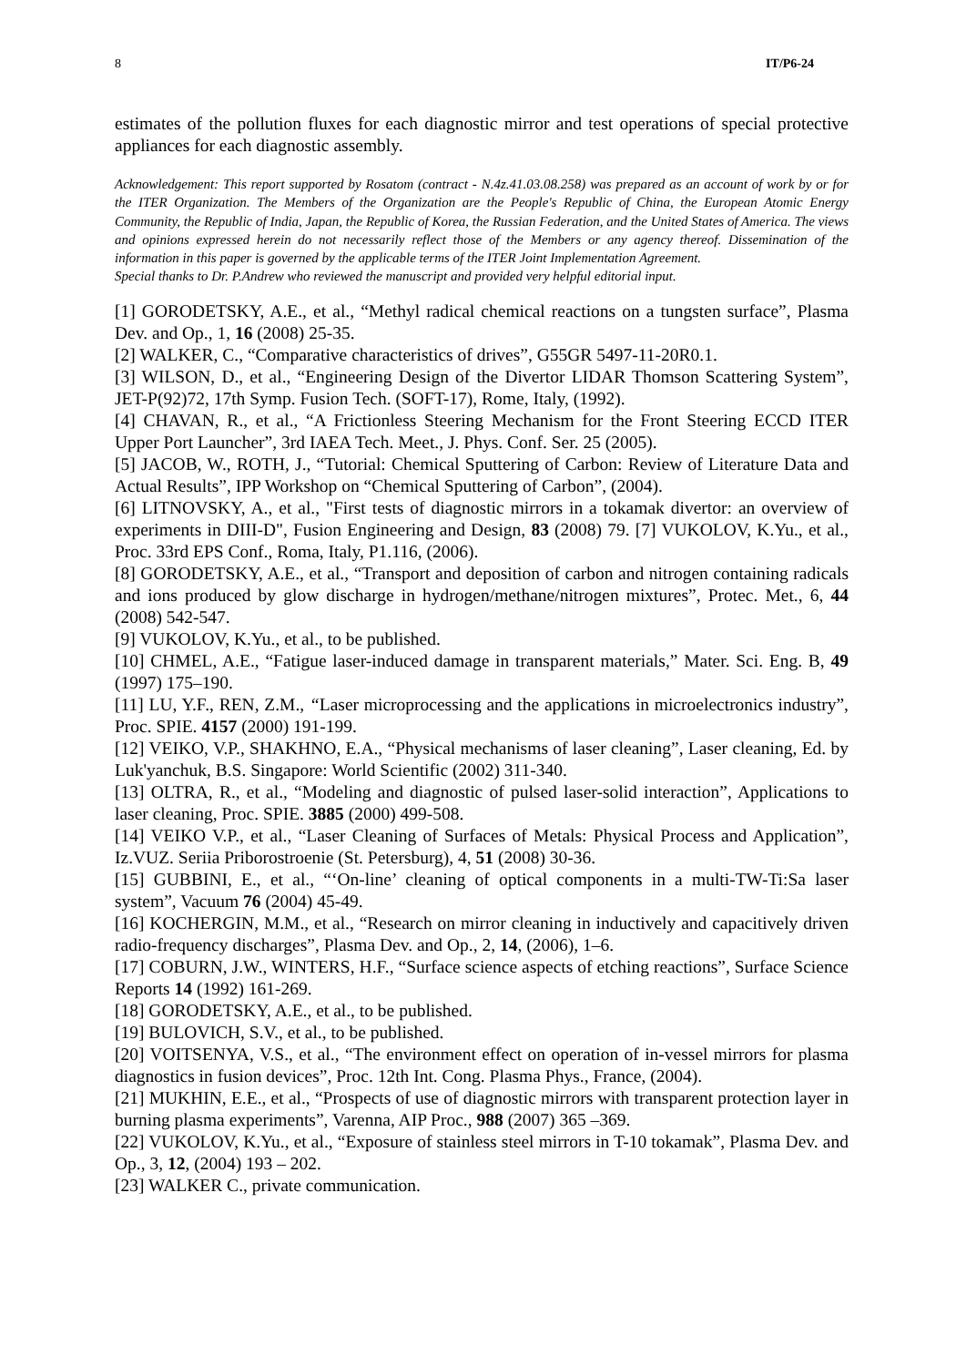8 IT/P6-24
estimates of the pollution fluxes for each diagnostic mirror and test operations of special protective appliances for each diagnostic assembly.
Acknowledgement: This report supported by Rosatom (contract - N.4z.41.03.08.258) was prepared as an account of work by or for the ITER Organization. The Members of the Organization are the People's Republic of China, the European Atomic Energy Community, the Republic of India, Japan, the Republic of Korea, the Russian Federation, and the United States of America. The views and opinions expressed herein do not necessarily reflect those of the Members or any agency thereof. Dissemination of the information in this paper is governed by the applicable terms of the ITER Joint Implementation Agreement.
Special thanks to Dr. P.Andrew who reviewed the manuscript and provided very helpful editorial input.
[1] GORODETSKY, A.E., et al., “Methyl radical chemical reactions on a tungsten surface”, Plasma Dev. and Op., 1, 16 (2008) 25-35.
[2] WALKER, C., “Comparative characteristics of drives”, G55GR 5497-11-20R0.1.
[3] WILSON, D., et al., “Engineering Design of the Divertor LIDAR Thomson Scattering System”, JET-P(92)72, 17th Symp. Fusion Tech. (SOFT-17), Rome, Italy, (1992).
[4] CHAVAN, R., et al., “A Frictionless Steering Mechanism for the Front Steering ECCD ITER Upper Port Launcher”, 3rd IAEA Tech. Meet., J. Phys. Conf. Ser. 25 (2005).
[5] JACOB, W., ROTH, J., “Tutorial: Chemical Sputtering of Carbon: Review of Literature Data and Actual Results”, IPP Workshop on “Chemical Sputtering of Carbon”, (2004).
[6] LITNOVSKY, A., et al., "First tests of diagnostic mirrors in a tokamak divertor: an overview of experiments in DIII-D", Fusion Engineering and Design, 83 (2008) 79. [7] VUKOLOV, K.Yu., et al., Proc. 33rd EPS Conf., Roma, Italy, P1.116, (2006).
[8] GORODETSKY, A.E., et al., “Transport and deposition of carbon and nitrogen containing radicals and ions produced by glow discharge in hydrogen/methane/nitrogen mixtures”, Protec. Met., 6, 44 (2008) 542-547.
[9] VUKOLOV, K.Yu., et al., to be published.
[10] CHMEL, A.E., “Fatigue laser-induced damage in transparent materials,” Mater. Sci. Eng. B, 49 (1997) 175–190.
[11] LU, Y.F., REN, Z.M., “Laser microprocessing and the applications in microelectronics industry”, Proc. SPIE. 4157 (2000) 191-199.
[12] VEIKO, V.P., SHAKHNO, E.A., “Physical mechanisms of laser cleaning”, Laser cleaning, Ed. by Luk'yanchuk, B.S. Singapore: World Scientific (2002) 311-340.
[13] OLTRA, R., et al., “Modeling and diagnostic of pulsed laser-solid interaction”, Applications to laser cleaning, Proc. SPIE. 3885 (2000) 499-508.
[14] VEIKO V.P., et al., “Laser Cleaning of Surfaces of Metals: Physical Process and Application”, Iz.VUZ. Seriia Priborostroenie (St. Petersburg), 4, 51 (2008) 30-36.
[15] GUBBINI, E., et al., “‘On-line’ cleaning of optical components in a multi-TW-Ti:Sa laser system”, Vacuum 76 (2004) 45-49.
[16] KOCHERGIN, M.M., et al., “Research on mirror cleaning in inductively and capacitively driven radio-frequency discharges”, Plasma Dev. and Op., 2, 14, (2006), 1–6.
[17] COBURN, J.W., WINTERS, H.F., “Surface science aspects of etching reactions”, Surface Science Reports 14 (1992) 161-269.
[18] GORODETSKY, A.E., et al., to be published.
[19] BULOVICH, S.V., et al., to be published.
[20] VOITSENYA, V.S., et al., “The environment effect on operation of in-vessel mirrors for plasma diagnostics in fusion devices”, Proc. 12th Int. Cong. Plasma Phys., France, (2004).
[21] MUKHIN, E.E., et al., “Prospects of use of diagnostic mirrors with transparent protection layer in burning plasma experiments”, Varenna, AIP Proc., 988 (2007) 365 –369.
[22] VUKOLOV, K.Yu., et al., “Exposure of stainless steel mirrors in T-10 tokamak”, Plasma Dev. and Op., 3, 12, (2004) 193 – 202.
[23] WALKER C., private communication.